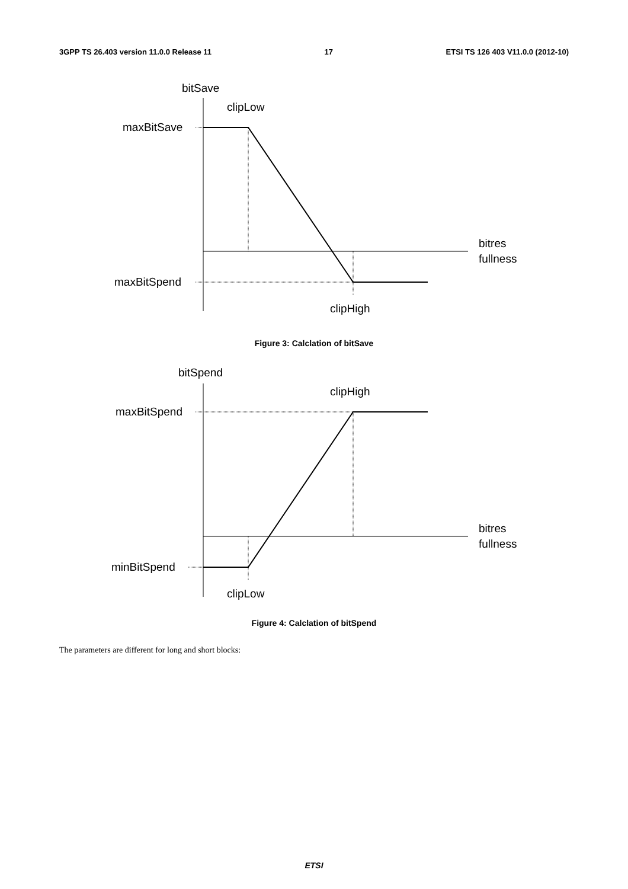3GPP TS 26.403 version 11.0.0 Release 11 17 ETSI TS 126 403 V11.0.0 (2012-10)
bitSave
clipLow
maxBitSave
bitres
fullness
maxBitSpend
clipHigh
Figure 3: Calclation of bitSave
bitSpend
clipHigh
maxBitSpend
bitres
fullness
minBitSpend
clipLow
Figure 4: Calclation of bitSpend
The parameters are different for long and short blocks:
ETSI